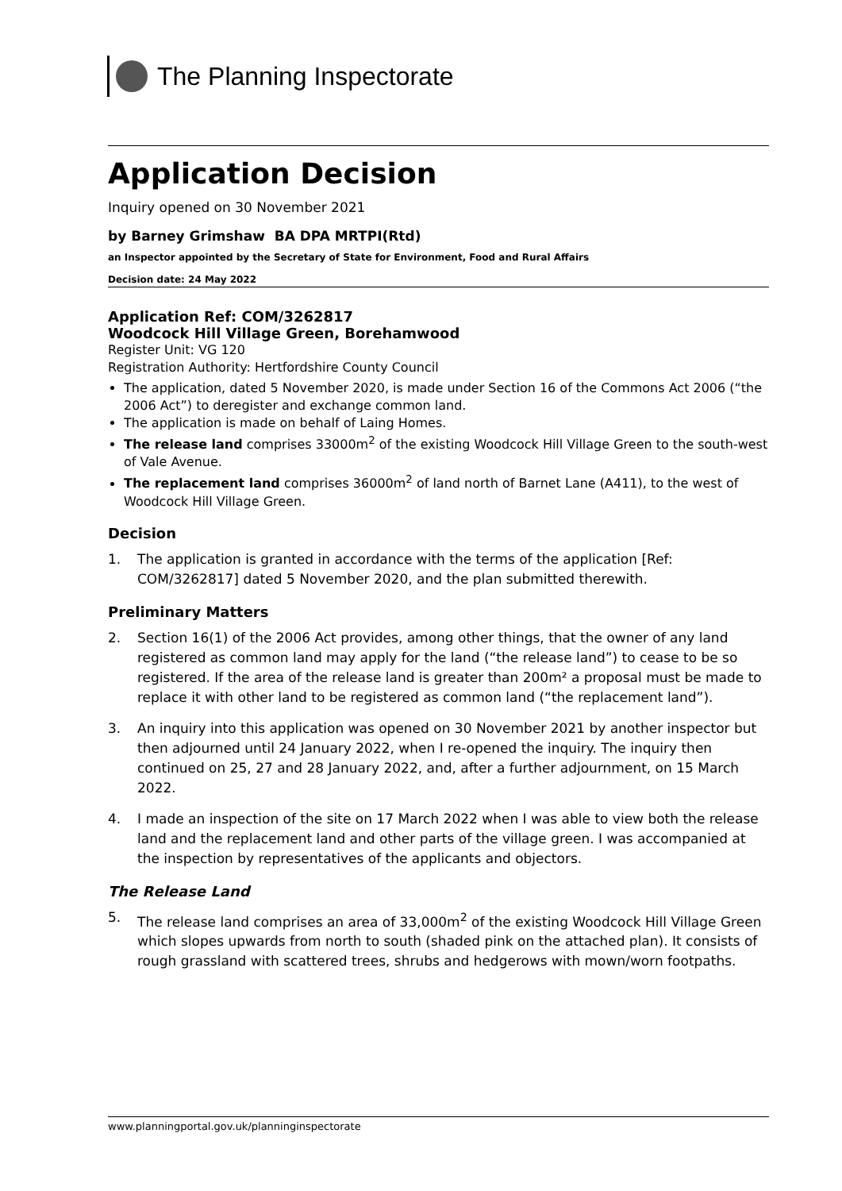The Planning Inspectorate
Application Decision
Inquiry opened on 30 November 2021
by Barney Grimshaw BA DPA MRTPI(Rtd)
an Inspector appointed by the Secretary of State for Environment, Food and Rural Affairs
Decision date: 24 May 2022
Application Ref: COM/3262817
Woodcock Hill Village Green, Borehamwood
Register Unit: VG 120
Registration Authority: Hertfordshire County Council
The application, dated 5 November 2020, is made under Section 16 of the Commons Act 2006 (“the 2006 Act”) to deregister and exchange common land.
The application is made on behalf of Laing Homes.
The release land comprises 33000m<sup>2</sup> of the existing Woodcock Hill Village Green to the south-west of Vale Avenue.
The replacement land comprises 36000m<sup>2</sup> of land north of Barnet Lane (A411), to the west of Woodcock Hill Village Green.
Decision
1. The application is granted in accordance with the terms of the application [Ref: COM/3262817] dated 5 November 2020, and the plan submitted therewith.
Preliminary Matters
2. Section 16(1) of the 2006 Act provides, among other things, that the owner of any land registered as common land may apply for the land (“the release land”) to cease to be so registered. If the area of the release land is greater than 200m² a proposal must be made to replace it with other land to be registered as common land (“the replacement land”).
3. An inquiry into this application was opened on 30 November 2021 by another inspector but then adjourned until 24 January 2022, when I re-opened the inquiry. The inquiry then continued on 25, 27 and 28 January 2022, and, after a further adjournment, on 15 March 2022.
4. I made an inspection of the site on 17 March 2022 when I was able to view both the release land and the replacement land and other parts of the village green. I was accompanied at the inspection by representatives of the applicants and objectors.
The Release Land
5. The release land comprises an area of 33,000m<sup>2</sup> of the existing Woodcock Hill Village Green which slopes upwards from north to south (shaded pink on the attached plan). It consists of rough grassland with scattered trees, shrubs and hedgerows with mown/worn footpaths.
www.planningportal.gov.uk/planninginspectorate